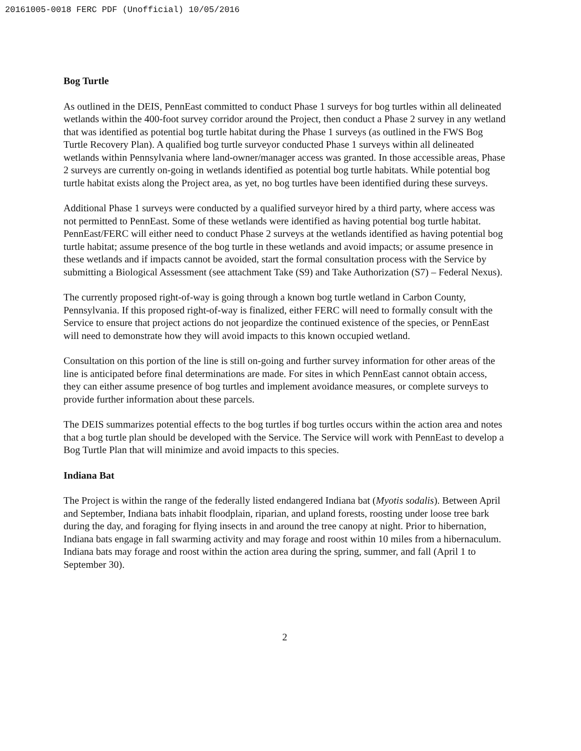20161005-0018 FERC PDF (Unofficial) 10/05/2016
Bog Turtle
As outlined in the DEIS, PennEast committed to conduct Phase 1 surveys for bog turtles within all delineated wetlands within the 400-foot survey corridor around the Project, then conduct a Phase 2 survey in any wetland that was identified as potential bog turtle habitat during the Phase 1 surveys (as outlined in the FWS Bog Turtle Recovery Plan). A qualified bog turtle surveyor conducted Phase 1 surveys within all delineated wetlands within Pennsylvania where land-owner/manager access was granted. In those accessible areas, Phase 2 surveys are currently on-going in wetlands identified as potential bog turtle habitats. While potential bog turtle habitat exists along the Project area, as yet, no bog turtles have been identified during these surveys.
Additional Phase 1 surveys were conducted by a qualified surveyor hired by a third party, where access was not permitted to PennEast. Some of these wetlands were identified as having potential bog turtle habitat. PennEast/FERC will either need to conduct Phase 2 surveys at the wetlands identified as having potential bog turtle habitat; assume presence of the bog turtle in these wetlands and avoid impacts; or assume presence in these wetlands and if impacts cannot be avoided, start the formal consultation process with the Service by submitting a Biological Assessment (see attachment Take (S9) and Take Authorization (S7) – Federal Nexus).
The currently proposed right-of-way is going through a known bog turtle wetland in Carbon County, Pennsylvania. If this proposed right-of-way is finalized, either FERC will need to formally consult with the Service to ensure that project actions do not jeopardize the continued existence of the species, or PennEast will need to demonstrate how they will avoid impacts to this known occupied wetland.
Consultation on this portion of the line is still on-going and further survey information for other areas of the line is anticipated before final determinations are made. For sites in which PennEast cannot obtain access, they can either assume presence of bog turtles and implement avoidance measures, or complete surveys to provide further information about these parcels.
The DEIS summarizes potential effects to the bog turtles if bog turtles occurs within the action area and notes that a bog turtle plan should be developed with the Service. The Service will work with PennEast to develop a Bog Turtle Plan that will minimize and avoid impacts to this species.
Indiana Bat
The Project is within the range of the federally listed endangered Indiana bat (Myotis sodalis). Between April and September, Indiana bats inhabit floodplain, riparian, and upland forests, roosting under loose tree bark during the day, and foraging for flying insects in and around the tree canopy at night. Prior to hibernation, Indiana bats engage in fall swarming activity and may forage and roost within 10 miles from a hibernaculum. Indiana bats may forage and roost within the action area during the spring, summer, and fall (April 1 to September 30).
2